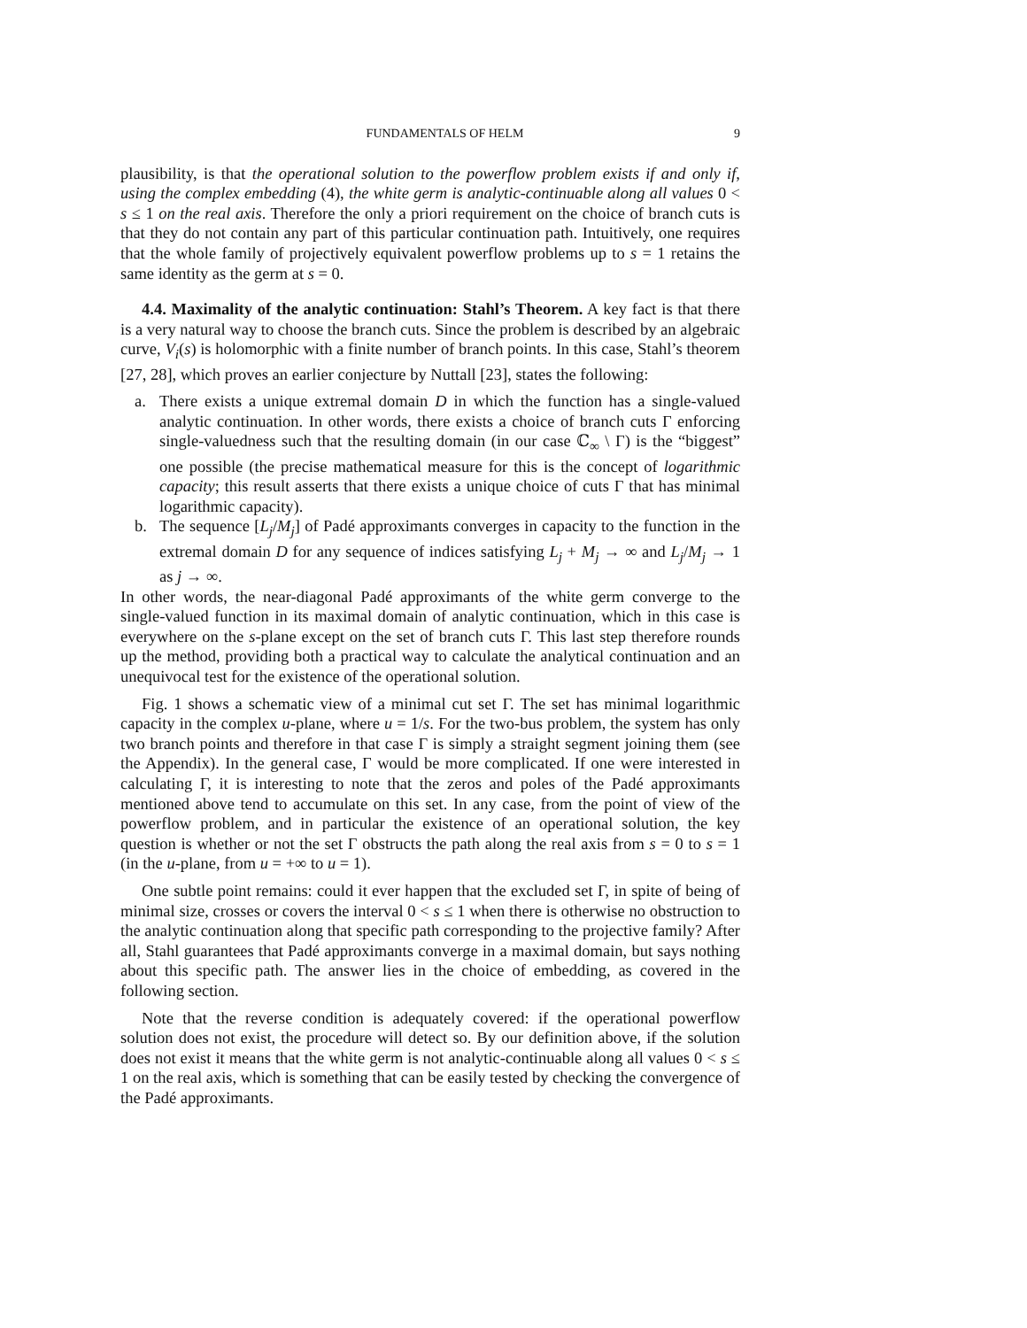FUNDAMENTALS OF HELM 9
plausibility, is that the operational solution to the powerflow problem exists if and only if, using the complex embedding (4), the white germ is analytic-continuable along all values 0 < s ≤ 1 on the real axis. Therefore the only a priori requirement on the choice of branch cuts is that they do not contain any part of this particular continuation path. Intuitively, one requires that the whole family of projectively equivalent powerflow problems up to s = 1 retains the same identity as the germ at s = 0.
4.4. Maximality of the analytic continuation: Stahl’s Theorem. A key fact is that there is a very natural way to choose the branch cuts. Since the problem is described by an algebraic curve, V<sub>i</sub>(s) is holomorphic with a finite number of branch points. In this case, Stahl’s theorem [27, 28], which proves an earlier conjecture by Nuttall [23], states the following:
a. There exists a unique extremal domain D in which the function has a single-valued analytic continuation. In other words, there exists a choice of branch cuts Γ enforcing single-valuedness such that the resulting domain (in our case ℂ<sub>∞</sub> \ Γ) is the “biggest” one possible (the precise mathematical measure for this is the concept of logarithmic capacity; this result asserts that there exists a unique choice of cuts Γ that has minimal logarithmic capacity).
b. The sequence [L<sub>j</sub>/M<sub>j</sub>] of Padé approximants converges in capacity to the function in the extremal domain D for any sequence of indices satisfying L<sub>j</sub> + M<sub>j</sub> → ∞ and L<sub>j</sub>/M<sub>j</sub> → 1 as j → ∞.
In other words, the near-diagonal Padé approximants of the white germ converge to the single-valued function in its maximal domain of analytic continuation, which in this case is everywhere on the s-plane except on the set of branch cuts Γ. This last step therefore rounds up the method, providing both a practical way to calculate the analytical continuation and an unequivocal test for the existence of the operational solution.
Fig. 1 shows a schematic view of a minimal cut set Γ. The set has minimal logarithmic capacity in the complex u-plane, where u = 1/s. For the two-bus problem, the system has only two branch points and therefore in that case Γ is simply a straight segment joining them (see the Appendix). In the general case, Γ would be more complicated. If one were interested in calculating Γ, it is interesting to note that the zeros and poles of the Padé approximants mentioned above tend to accumulate on this set. In any case, from the point of view of the powerflow problem, and in particular the existence of an operational solution, the key question is whether or not the set Γ obstructs the path along the real axis from s = 0 to s = 1 (in the u-plane, from u = +∞ to u = 1).
One subtle point remains: could it ever happen that the excluded set Γ, in spite of being of minimal size, crosses or covers the interval 0 < s ≤ 1 when there is otherwise no obstruction to the analytic continuation along that specific path corresponding to the projective family? After all, Stahl guarantees that Padé approximants converge in a maximal domain, but says nothing about this specific path. The answer lies in the choice of embedding, as covered in the following section.
Note that the reverse condition is adequately covered: if the operational powerflow solution does not exist, the procedure will detect so. By our definition above, if the solution does not exist it means that the white germ is not analytic-continuable along all values 0 < s ≤ 1 on the real axis, which is something that can be easily tested by checking the convergence of the Padé approximants.